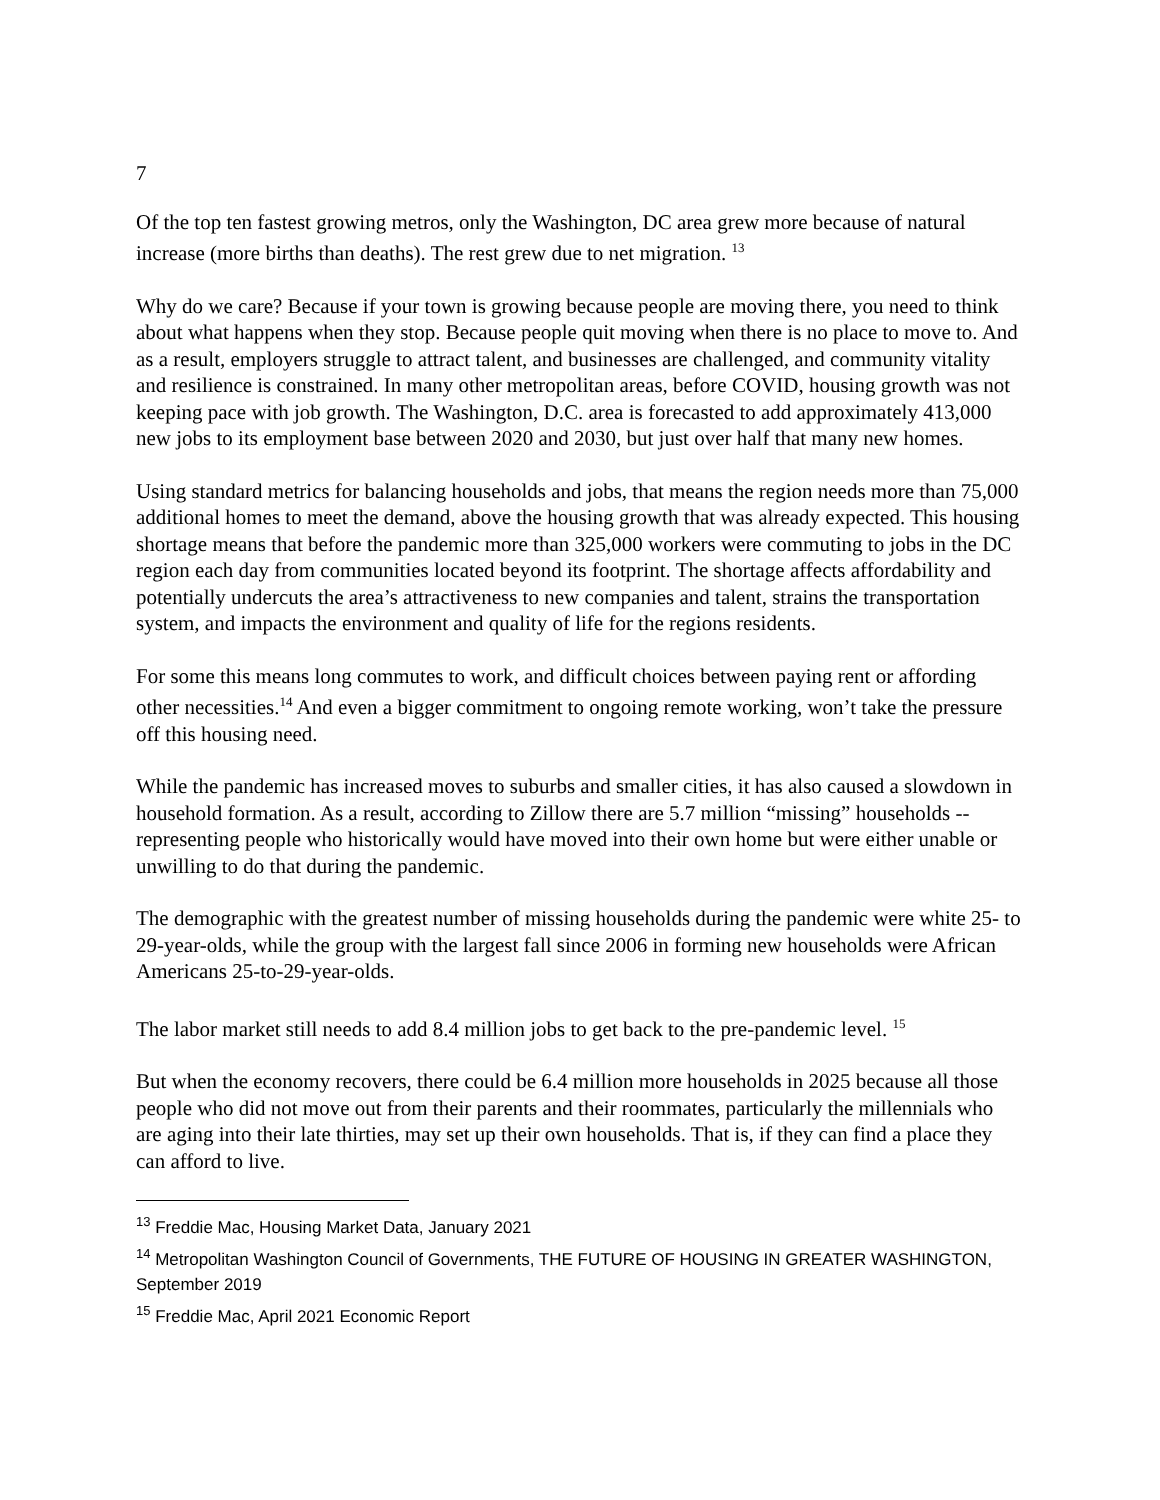7
Of the top ten fastest growing metros, only the Washington, DC area grew more because of natural increase (more births than deaths). The rest grew due to net migration. <sup>13</sup>
Why do we care? Because if your town is growing because people are moving there, you need to think about what happens when they stop. Because people quit moving when there is no place to move to. And as a result, employers struggle to attract talent, and businesses are challenged, and community vitality and resilience is constrained. In many other metropolitan areas, before COVID, housing growth was not keeping pace with job growth. The Washington, D.C. area is forecasted to add approximately 413,000 new jobs to its employment base between 2020 and 2030, but just over half that many new homes.
Using standard metrics for balancing households and jobs, that means the region needs more than 75,000 additional homes to meet the demand, above the housing growth that was already expected. This housing shortage means that before the pandemic more than 325,000 workers were commuting to jobs in the DC region each day from communities located beyond its footprint. The shortage affects affordability and potentially undercuts the area’s attractiveness to new companies and talent, strains the transportation system, and impacts the environment and quality of life for the regions residents.
For some this means long commutes to work, and difficult choices between paying rent or affording other necessities.<sup>14</sup> And even a bigger commitment to ongoing remote working, won’t take the pressure off this housing need.
While the pandemic has increased moves to suburbs and smaller cities, it has also caused a slowdown in household formation. As a result, according to Zillow there are 5.7 million “missing” households -- representing people who historically would have moved into their own home but were either unable or unwilling to do that during the pandemic.
The demographic with the greatest number of missing households during the pandemic were white 25- to 29-year-olds, while the group with the largest fall since 2006 in forming new households were African Americans 25-to-29-year-olds.
The labor market still needs to add 8.4 million jobs to get back to the pre-pandemic level. <sup>15</sup>
But when the economy recovers, there could be 6.4 million more households in 2025 because all those people who did not move out from their parents and their roommates, particularly the millennials who are aging into their late thirties, may set up their own households. That is, if they can find a place they can afford to live.
<sup>13</sup> Freddie Mac, Housing Market Data, January 2021
<sup>14</sup> Metropolitan Washington Council of Governments, THE FUTURE OF HOUSING IN GREATER WASHINGTON, September 2019
<sup>15</sup> Freddie Mac, April 2021 Economic Report